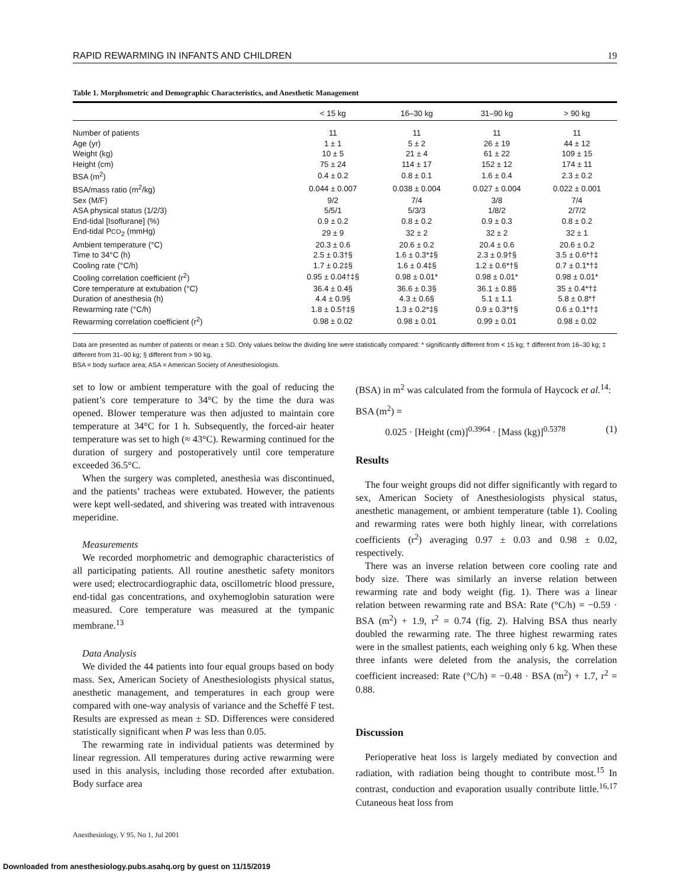RAPID REWARMING IN INFANTS AND CHILDREN 19
Table 1. Morphometric and Demographic Characteristics, and Anesthetic Management
| | < 15 kg | 16–30 kg | 31–90 kg | > 90 kg |
| --- | --- | --- | --- | --- |
| Number of patients | 11 | 11 | 11 | 11 |
| Age (yr) | 1 ± 1 | 5 ± 2 | 26 ± 19 | 44 ± 12 |
| Weight (kg) | 10 ± 5 | 21 ± 4 | 61 ± 22 | 109 ± 15 |
| Height (cm) | 75 ± 24 | 114 ± 17 | 152 ± 12 | 174 ± 11 |
| BSA (m<sup>2</sup>) | 0.4 ± 0.2 | 0.8 ± 0.1 | 1.6 ± 0.4 | 2.3 ± 0.2 |
| BSA/mass ratio (m<sup>2</sup>/kg) | 0.044 ± 0.007 | 0.038 ± 0.004 | 0.027 ± 0.004 | 0.022 ± 0.001 |
| Sex (M/F) | 9/2 | 7/4 | 3/8 | 7/4 |
| ASA physical status (1/2/3) | 5/5/1 | 5/3/3 | 1/8/2 | 2/7/2 |
| End-tidal [Isoflurane] (%) | 0.9 ± 0.2 | 0.8 ± 0.2 | 0.9 ± 0.3 | 0.8 ± 0.2 |
| End-tidal P CO<sub>2</sub> (mmHg) | 29 ± 9 | 32 ± 2 | 32 ± 2 | 32 ± 1 |
| Ambient temperature (°C) | 20.3 ± 0.6 | 20.6 ± 0.2 | 20.4 ± 0.6 | 20.6 ± 0.2 |
| Time to 34°C (h) | 2.5 ± 0.3†§ | 1.6 ± 0.3*‡§ | 2.3 ± 0.9†§ | 3.5 ± 0.6*†‡ |
| Cooling rate (°C/h) | 1.7 ± 0.2‡§ | 1.6 ± 0.4‡§ | 1.2 ± 0.6*†§ | 0.7 ± 0.1*†‡ |
| Cooling correlation coefficient (r<sup>2</sup>) | 0.95 ± 0.04†‡§ | 0.98 ± 0.01* | 0.98 ± 0.01* | 0.98 ± 0.01* |
| Core temperature at extubation (°C) | 36.4 ± 0.4§ | 36.6 ± 0.3§ | 36.1 ± 0.8§ | 35 ± 0.4*†‡ |
| Duration of anesthesia (h) | 4.4 ± 0.9§ | 4.3 ± 0.6§ | 5.1 ± 1.1 | 5.8 ± 0.8*† |
| Rewarming rate (°C/h) | 1.8 ± 0.5†‡§ | 1.3 ± 0.2*‡§ | 0.9 ± 0.3*†§ | 0.6 ± 0.1*†‡ |
| Rewarming correlation coefficient (r<sup>2</sup>) | 0.98 ± 0.02 | 0.98 ± 0.01 | 0.99 ± 0.01 | 0.98 ± 0.02 |
Data are presented as number of patients or mean ± SD. Only values below the dividing line were statistically compared: * significantly different from < 15 kg; † different from 16–30 kg; ‡ different from 31–90 kg; § different from > 90 kg.
BSA = body surface area; ASA = American Society of Anesthesiologists.
set to low or ambient temperature with the goal of reducing the patient’s core temperature to 34°C by the time the dura was opened. Blower temperature was then adjusted to maintain core temperature at 34°C for 1 h. Subsequently, the forced-air heater temperature was set to high (≈ 43°C). Rewarming continued for the duration of surgery and postoperatively until core temperature exceeded 36.5°C.
When the surgery was completed, anesthesia was discontinued, and the patients’ tracheas were extubated. However, the patients were kept well-sedated, and shivering was treated with intravenous meperidine.
Measurements
We recorded morphometric and demographic characteristics of all participating patients. All routine anesthetic safety monitors were used; electrocardiographic data, oscillometric blood pressure, end-tidal gas concentrations, and oxyhemoglobin saturation were measured. Core temperature was measured at the tympanic membrane.<sup>13</sup>
Data Analysis
We divided the 44 patients into four equal groups based on body mass. Sex, American Society of Anesthesiologists physical status, anesthetic management, and temperatures in each group were compared with one-way analysis of variance and the Scheffé F test. Results are expressed as mean ± SD. Differences were considered statistically significant when P was less than 0.05.
The rewarming rate in individual patients was determined by linear regression. All temperatures during active rewarming were used in this analysis, including those recorded after extubation. Body surface area
(BSA) in m<sup>2</sup> was calculated from the formula of Haycock et al.<sup>14</sup>:
BSA (m<sup>2</sup>) =
0.025 · [Height (cm)]<sup>0.3964</sup> · [Mass (kg)]<sup>0.5378</sup> (1)
Results
The four weight groups did not differ significantly with regard to sex, American Society of Anesthesiologists physical status, anesthetic management, or ambient temperature (table 1). Cooling and rewarming rates were both highly linear, with correlations coefficients (r<sup>2</sup>) averaging 0.97 ± 0.03 and 0.98 ± 0.02, respectively.
There was an inverse relation between core cooling rate and body size. There was similarly an inverse relation between rewarming rate and body weight (fig. 1). There was a linear relation between rewarming rate and BSA: Rate (°C/h) = −0.59 · BSA (m<sup>2</sup>) + 1.9, r<sup>2</sup> = 0.74 (fig. 2). Halving BSA thus nearly doubled the rewarming rate. The three highest rewarming rates were in the smallest patients, each weighing only 6 kg. When these three infants were deleted from the analysis, the correlation coefficient increased: Rate (°C/h) = −0.48 · BSA (m<sup>2</sup>) + 1.7, r<sup>2</sup> = 0.88.
Discussion
Perioperative heat loss is largely mediated by convection and radiation, with radiation being thought to contribute most.<sup>15</sup> In contrast, conduction and evaporation usually contribute little.<sup>16,17</sup> Cutaneous heat loss from
Anesthesiology, V 95, No 1, Jul 2001
Downloaded from anesthesiology.pubs.asahq.org by guest on 11/15/2019